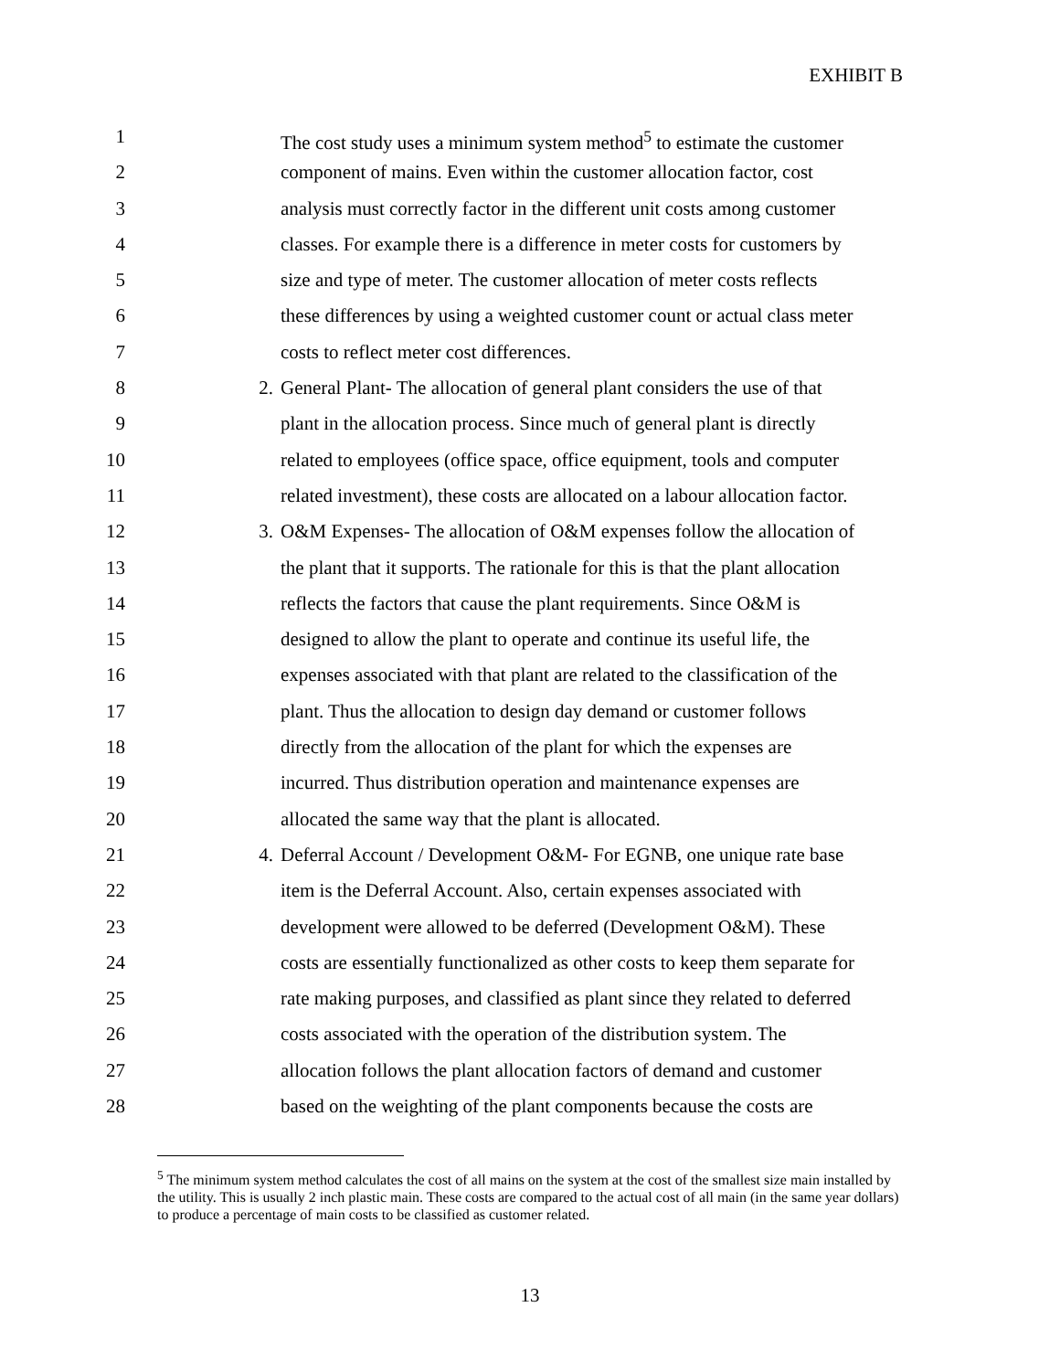EXHIBIT B
1 The cost study uses a minimum system method<sup>5</sup> to estimate the customer
2 component of mains. Even within the customer allocation factor, cost
3 analysis must correctly factor in the different unit costs among customer
4 classes. For example there is a difference in meter costs for customers by
5 size and type of meter. The customer allocation of meter costs reflects
6 these differences by using a weighted customer count or actual class meter
7 costs to reflect meter cost differences.
8 2. General Plant- The allocation of general plant considers the use of that
9 plant in the allocation process. Since much of general plant is directly
10 related to employees (office space, office equipment, tools and computer
11 related investment), these costs are allocated on a labour allocation factor.
12 3. O&M Expenses- The allocation of O&M expenses follow the allocation of
13 the plant that it supports. The rationale for this is that the plant allocation
14 reflects the factors that cause the plant requirements. Since O&M is
15 designed to allow the plant to operate and continue its useful life, the
16 expenses associated with that plant are related to the classification of the
17 plant. Thus the allocation to design day demand or customer follows
18 directly from the allocation of the plant for which the expenses are
19 incurred. Thus distribution operation and maintenance expenses are
20 allocated the same way that the plant is allocated.
21 4. Deferral Account / Development O&M- For EGNB, one unique rate base
22 item is the Deferral Account. Also, certain expenses associated with
23 development were allowed to be deferred (Development O&M). These
24 costs are essentially functionalized as other costs to keep them separate for
25 rate making purposes, and classified as plant since they related to deferred
26 costs associated with the operation of the distribution system. The
27 allocation follows the plant allocation factors of demand and customer
28 based on the weighting of the plant components because the costs are
<sup>5</sup> The minimum system method calculates the cost of all mains on the system at the cost of the smallest size main installed by the utility. This is usually 2 inch plastic main. These costs are compared to the actual cost of all main (in the same year dollars) to produce a percentage of main costs to be classified as customer related.
13